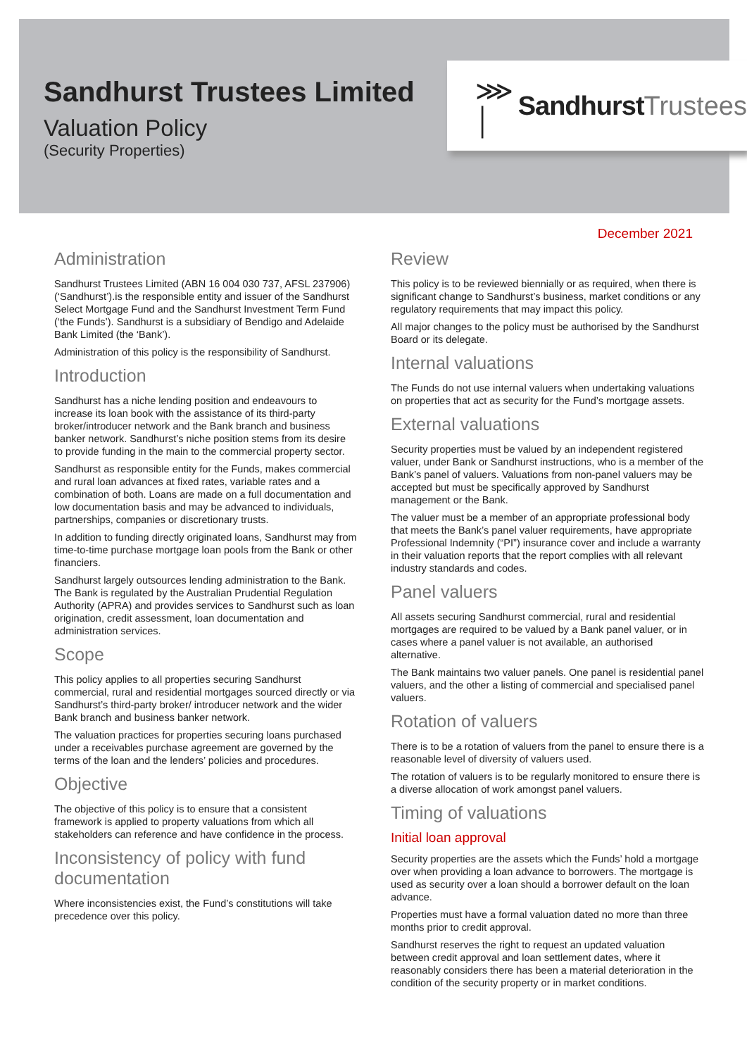Sandhurst Trustees Limited
Valuation Policy
(Security Properties)
⋙ │ Sandhurst Trustees
December 2021
Administration
Sandhurst Trustees Limited (ABN 16 004 030 737, AFSL 237906) (‘Sandhurst’).is the responsible entity and issuer of the Sandhurst Select Mortgage Fund and the Sandhurst Investment Term Fund (‘the Funds’). Sandhurst is a subsidiary of Bendigo and Adelaide Bank Limited (the ‘Bank’).
Administration of this policy is the responsibility of Sandhurst.
Introduction
Sandhurst has a niche lending position and endeavours to increase its loan book with the assistance of its third-party broker/introducer network and the Bank branch and business banker network. Sandhurst’s niche position stems from its desire to provide funding in the main to the commercial property sector.
Sandhurst as responsible entity for the Funds, makes commercial and rural loan advances at fixed rates, variable rates and a combination of both. Loans are made on a full documentation and low documentation basis and may be advanced to individuals, partnerships, companies or discretionary trusts.
In addition to funding directly originated loans, Sandhurst may from time-to-time purchase mortgage loan pools from the Bank or other financiers.
Sandhurst largely outsources lending administration to the Bank. The Bank is regulated by the Australian Prudential Regulation Authority (APRA) and provides services to Sandhurst such as loan origination, credit assessment, loan documentation and administration services.
Scope
This policy applies to all properties securing Sandhurst commercial, rural and residential mortgages sourced directly or via Sandhurst’s third-party broker/ introducer network and the wider Bank branch and business banker network.
The valuation practices for properties securing loans purchased under a receivables purchase agreement are governed by the terms of the loan and the lenders’ policies and procedures.
Objective
The objective of this policy is to ensure that a consistent framework is applied to property valuations from which all stakeholders can reference and have confidence in the process.
Inconsistency of policy with fund documentation
Where inconsistencies exist, the Fund’s constitutions will take precedence over this policy.
Review
This policy is to be reviewed biennially or as required, when there is significant change to Sandhurst’s business, market conditions or any regulatory requirements that may impact this policy.
All major changes to the policy must be authorised by the Sandhurst Board or its delegate.
Internal valuations
The Funds do not use internal valuers when undertaking valuations on properties that act as security for the Fund’s mortgage assets.
External valuations
Security properties must be valued by an independent registered valuer, under Bank or Sandhurst instructions, who is a member of the Bank’s panel of valuers. Valuations from non-panel valuers may be accepted but must be specifically approved by Sandhurst management or the Bank.
The valuer must be a member of an appropriate professional body that meets the Bank’s panel valuer requirements, have appropriate Professional Indemnity (“PI”) insurance cover and include a warranty in their valuation reports that the report complies with all relevant industry standards and codes.
Panel valuers
All assets securing Sandhurst commercial, rural and residential mortgages are required to be valued by a Bank panel valuer, or in cases where a panel valuer is not available, an authorised alternative.
The Bank maintains two valuer panels. One panel is residential panel valuers, and the other a listing of commercial and specialised panel valuers.
Rotation of valuers
There is to be a rotation of valuers from the panel to ensure there is a reasonable level of diversity of valuers used.
The rotation of valuers is to be regularly monitored to ensure there is a diverse allocation of work amongst panel valuers.
Timing of valuations
Initial loan approval
Security properties are the assets which the Funds’ hold a mortgage over when providing a loan advance to borrowers. The mortgage is used as security over a loan should a borrower default on the loan advance.
Properties must have a formal valuation dated no more than three months prior to credit approval.
Sandhurst reserves the right to request an updated valuation between credit approval and loan settlement dates, where it reasonably considers there has been a material deterioration in the condition of the security property or in market conditions.